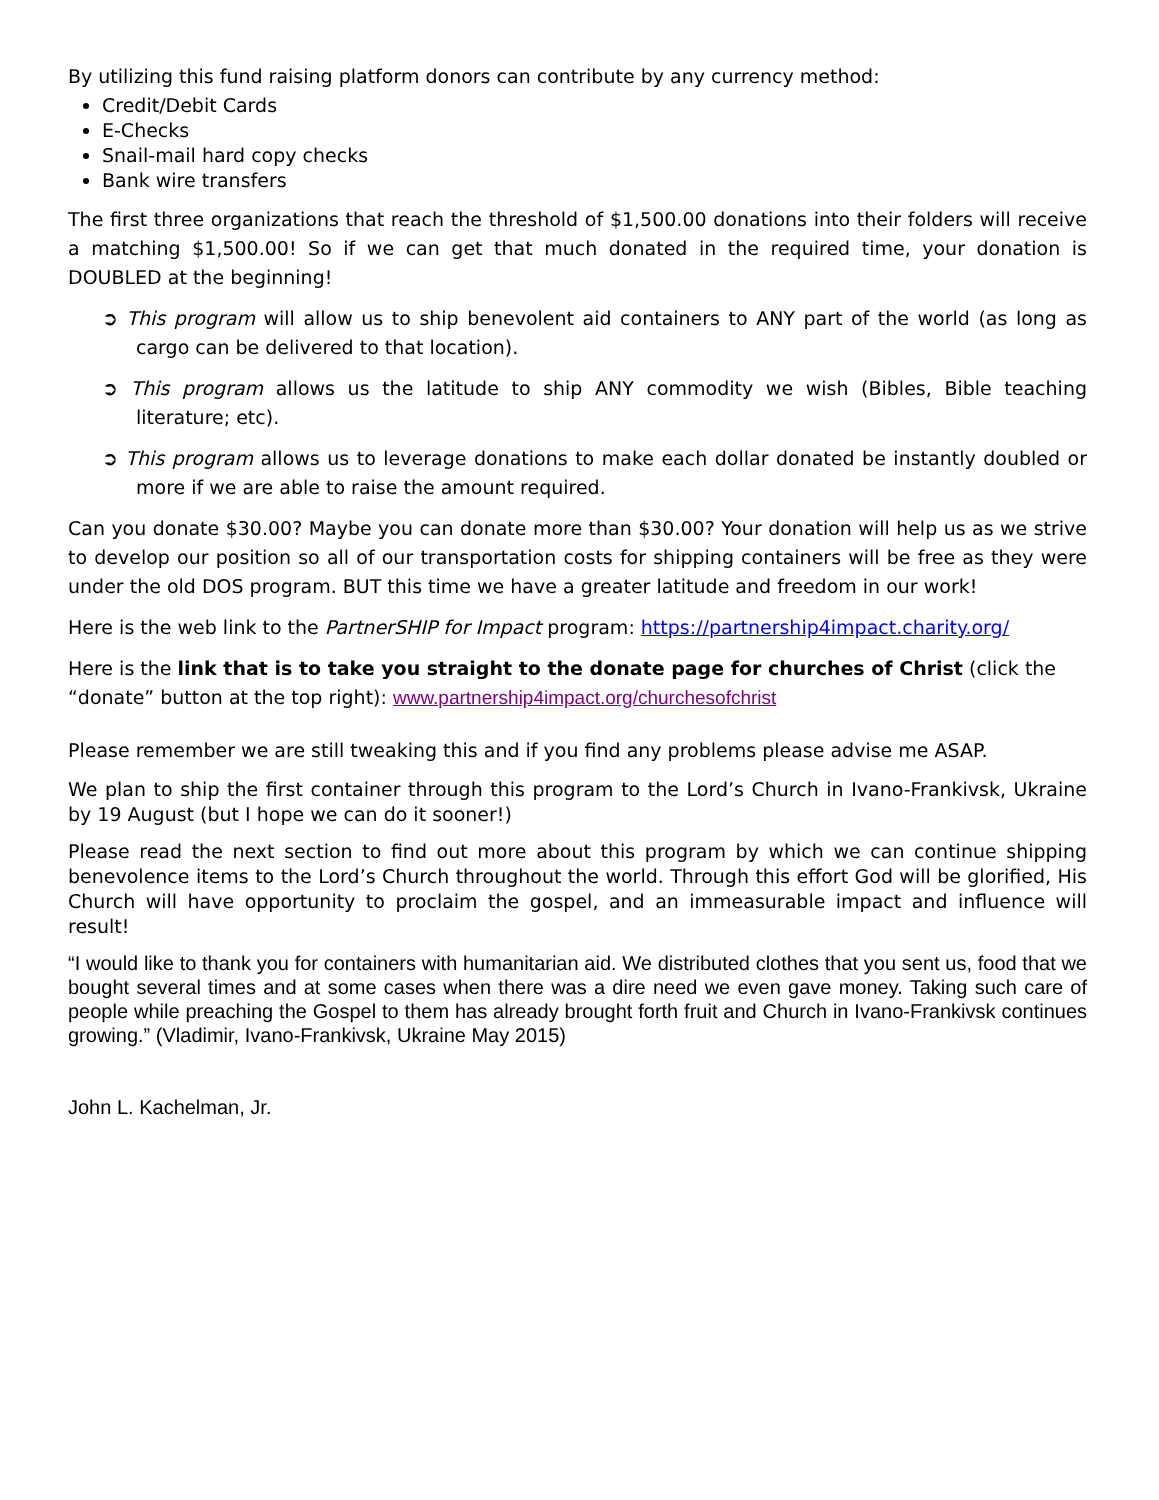By utilizing this fund raising platform donors can contribute by any currency method:
Credit/Debit Cards
E-Checks
Snail-mail hard copy checks
Bank wire transfers
The first three organizations that reach the threshold of $1,500.00 donations into their folders will receive a matching $1,500.00! So if we can get that much donated in the required time, your donation is DOUBLED at the beginning!
➲ This program will allow us to ship benevolent aid containers to ANY part of the world (as long as cargo can be delivered to that location).
➲ This program allows us the latitude to ship ANY commodity we wish (Bibles, Bible teaching literature; etc).
➲ This program allows us to leverage donations to make each dollar donated be instantly doubled or more if we are able to raise the amount required.
Can you donate $30.00? Maybe you can donate more than $30.00? Your donation will help us as we strive to develop our position so all of our transportation costs for shipping containers will be free as they were under the old DOS program. BUT this time we have a greater latitude and freedom in our work!
Here is the web link to the PartnerSHIP for Impact program: https://partnership4impact.charity.org/
Here is the link that is to take you straight to the donate page for churches of Christ (click the “donate” button at the top right): www.partnership4impact.org/churchesofchrist
Please remember we are still tweaking this and if you find any problems please advise me ASAP.
We plan to ship the first container through this program to the Lord’s Church in Ivano-Frankivsk, Ukraine by 19 August (but I hope we can do it sooner!)
Please read the next section to find out more about this program by which we can continue shipping benevolence items to the Lord’s Church throughout the world. Through this effort God will be glorified, His Church will have opportunity to proclaim the gospel, and an immeasurable impact and influence will result!
“I would like to thank you for containers with humanitarian aid. We distributed clothes that you sent us, food that we bought several times and at some cases when there was a dire need we even gave money. Taking such care of people while preaching the Gospel to them has already brought forth fruit and Church in Ivano-Frankivsk continues growing.” (Vladimir, Ivano-Frankivsk, Ukraine May 2015)
John L. Kachelman, Jr.